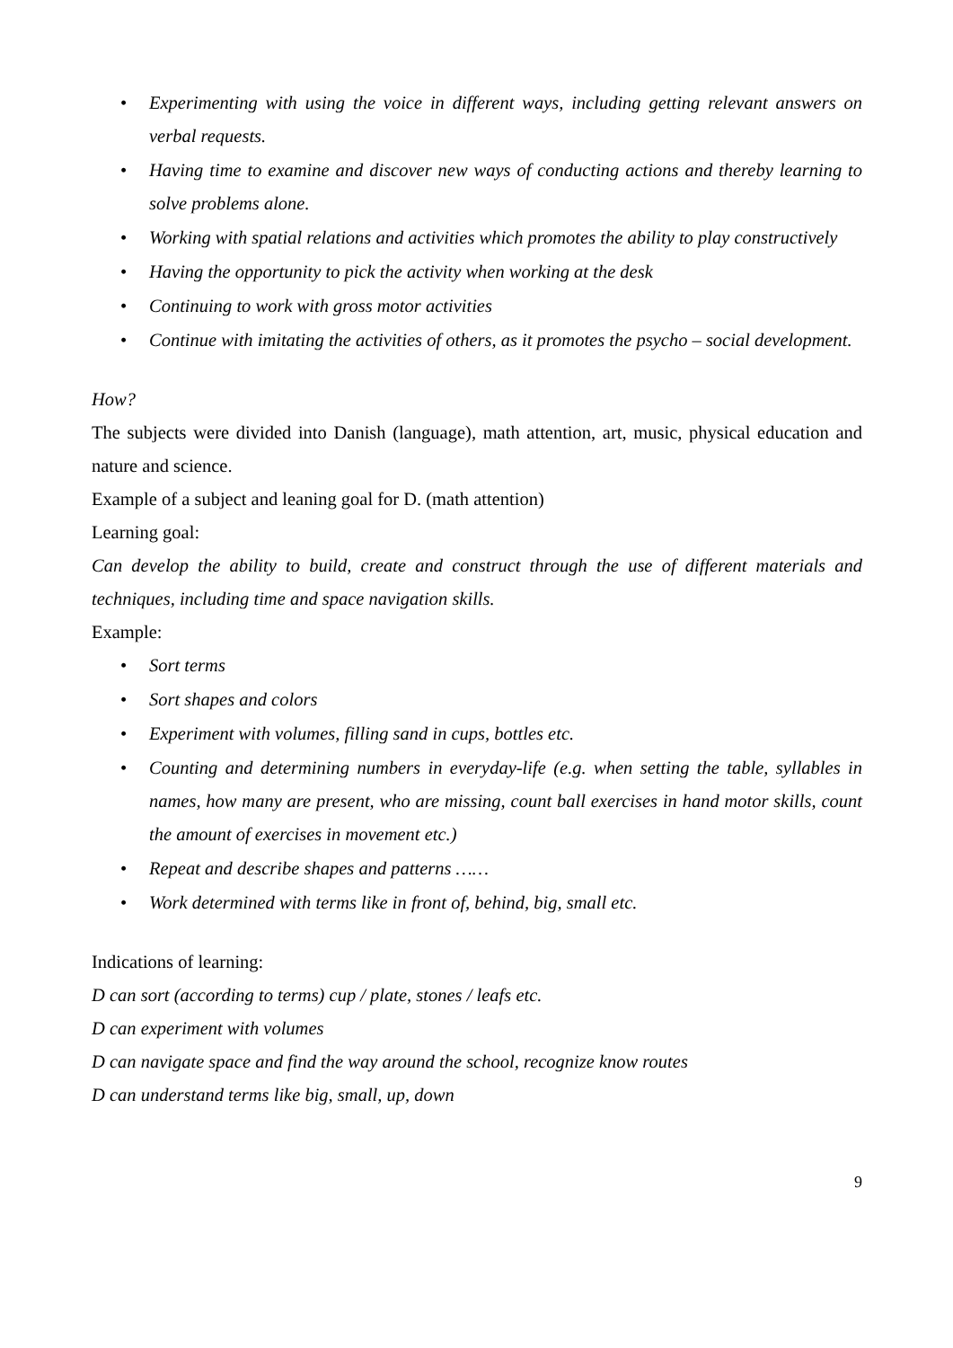• Experimenting with using the voice in different ways, including getting relevant answers on verbal requests.
• Having time to examine and discover new ways of conducting actions and thereby learning to solve problems alone.
• Working with spatial relations and activities which promotes the ability to play constructively
• Having the opportunity to pick the activity when working at the desk
• Continuing to work with gross motor activities
• Continue with imitating the activities of others, as it promotes the psycho – social development.
How?
The subjects were divided into Danish (language), math attention, art, music, physical education and nature and science.
Example of a subject and leaning goal for D. (math attention)
Learning goal:
Can develop the ability to build, create and construct through the use of different materials and techniques, including time and space navigation skills.
Example:
• Sort terms
• Sort shapes and colors
• Experiment with volumes, filling sand in cups, bottles etc.
• Counting and determining numbers in everyday-life (e.g. when setting the table, syllables in names, how many are present, who are missing, count ball exercises in hand motor skills, count the amount of exercises in movement etc.)
• Repeat and describe shapes and patterns ……
• Work determined with terms like in front of, behind, big, small etc.
Indications of learning:
D can sort (according to terms) cup / plate, stones / leafs etc.
D can experiment with volumes
D can navigate space and find the way around the school, recognize know routes
D can understand terms like big, small, up, down
9